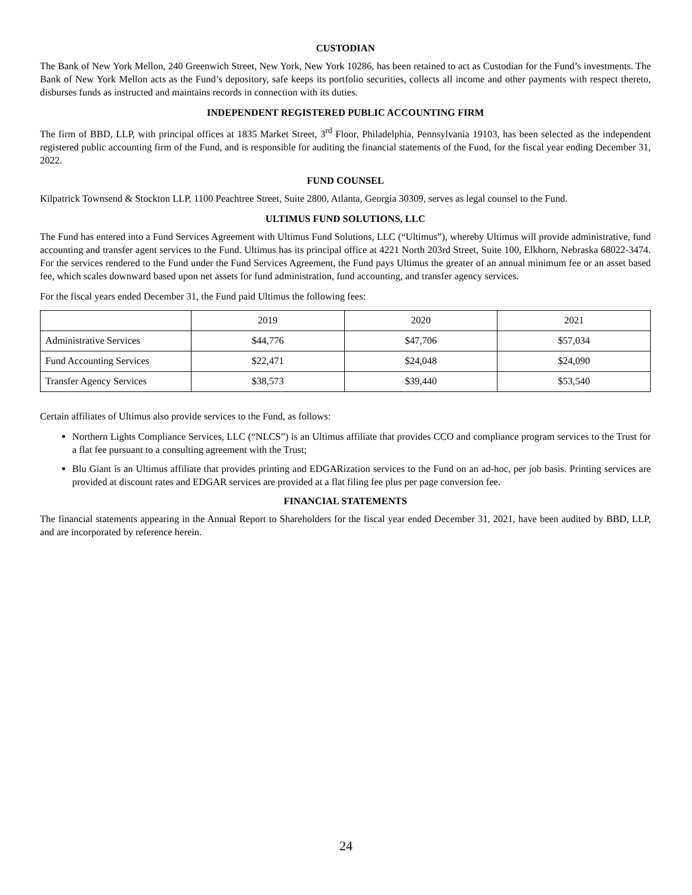CUSTODIAN
The Bank of New York Mellon, 240 Greenwich Street, New York, New York 10286, has been retained to act as Custodian for the Fund’s investments. The Bank of New York Mellon acts as the Fund’s depository, safe keeps its portfolio securities, collects all income and other payments with respect thereto, disburses funds as instructed and maintains records in connection with its duties.
INDEPENDENT REGISTERED PUBLIC ACCOUNTING FIRM
The firm of BBD, LLP, with principal offices at 1835 Market Street, 3<sup>rd</sup> Floor, Philadelphia, Pennsylvania 19103, has been selected as the independent registered public accounting firm of the Fund, and is responsible for auditing the financial statements of the Fund, for the fiscal year ending December 31, 2022.
FUND COUNSEL
Kilpatrick Townsend & Stockton LLP, 1100 Peachtree Street, Suite 2800, Atlanta, Georgia 30309, serves as legal counsel to the Fund.
ULTIMUS FUND SOLUTIONS, LLC
The Fund has entered into a Fund Services Agreement with Ultimus Fund Solutions, LLC (“Ultimus”), whereby Ultimus will provide administrative, fund accounting and transfer agent services to the Fund. Ultimus has its principal office at 4221 North 203rd Street, Suite 100, Elkhorn, Nebraska 68022-3474. For the services rendered to the Fund under the Fund Services Agreement, the Fund pays Ultimus the greater of an annual minimum fee or an asset based fee, which scales downward based upon net assets for fund administration, fund accounting, and transfer agency services.
For the fiscal years ended December 31, the Fund paid Ultimus the following fees:
| | 2019 | 2020 | 2021 |
| Administrative Services | $44,776 | $47,706 | $57,034 |
| Fund Accounting Services | $22,471 | $24,048 | $24,090 |
| Transfer Agency Services | $38,573 | $39,440 | $53,540 |
Certain affiliates of Ultimus also provide services to the Fund, as follows:
Northern Lights Compliance Services, LLC (“NLCS”) is an Ultimus affiliate that provides CCO and compliance program services to the Trust for a flat fee pursuant to a consulting agreement with the Trust;
Blu Giant is an Ultimus affiliate that provides printing and EDGARization services to the Fund on an ad-hoc, per job basis. Printing services are provided at discount rates and EDGAR services are provided at a flat filing fee plus per page conversion fee.
FINANCIAL STATEMENTS
The financial statements appearing in the Annual Report to Shareholders for the fiscal year ended December 31, 2021, have been audited by BBD, LLP, and are incorporated by reference herein.
24